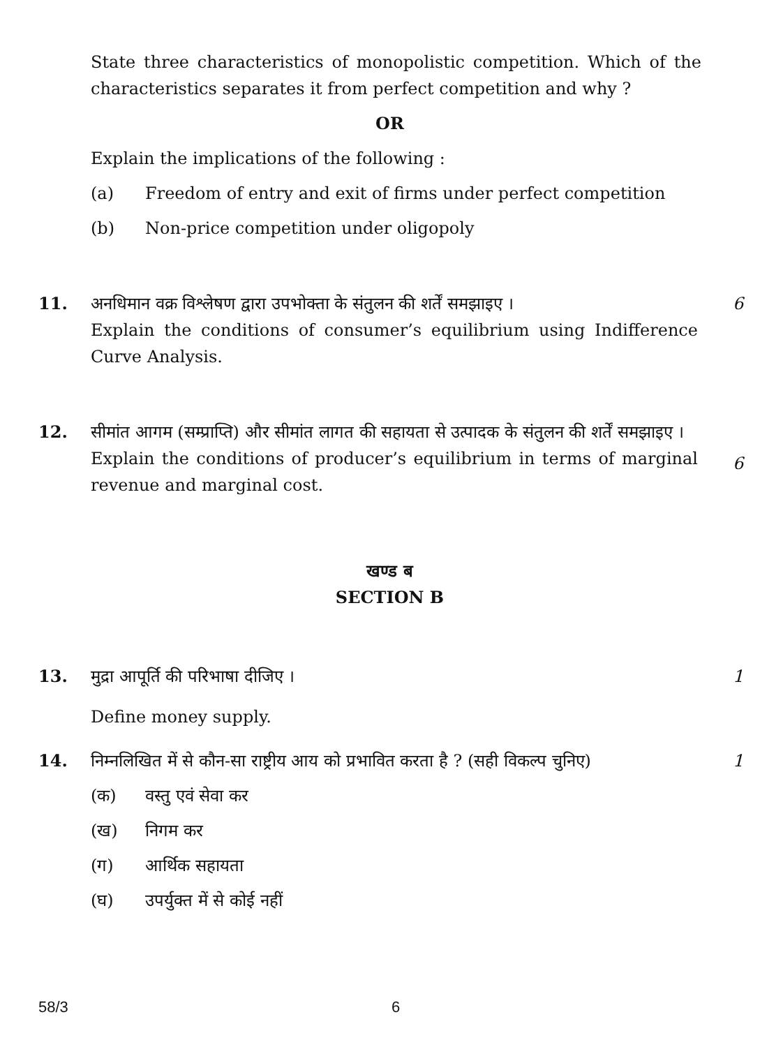State three characteristics of monopolistic competition. Which of the characteristics separates it from perfect competition and why ?
OR
Explain the implications of the following :
(a) Freedom of entry and exit of firms under perfect competition
(b) Non-price competition under oligopoly
11. अनधिमान वक्र विश्लेषण द्वारा उपभोक्ता के संतुलन की शर्तें समझाइए ।
Explain the conditions of consumer’s equilibrium using Indifference Curve Analysis.
6
12. सीमांत आगम (सम्प्राप्ति) और सीमांत लागत की सहायता से उत्पादक के संतुलन की शर्तें समझाइए ।
Explain the conditions of producer’s equilibrium in terms of marginal revenue and marginal cost.
6
खण्ड ब
SECTION B
13. मुद्रा आपूर्ति की परिभाषा दीजिए ।
Define money supply.
1
14. निम्नलिखित में से कौन-सा राष्ट्रीय आय को प्रभावित करता है ? (सही विकल्प चुनिए)
1
(क) वस्तु एवं सेवा कर
(ख) निगम कर
(ग) आर्थिक सहायता
(घ) उपर्युक्त में से कोई नहीं
58/3 6